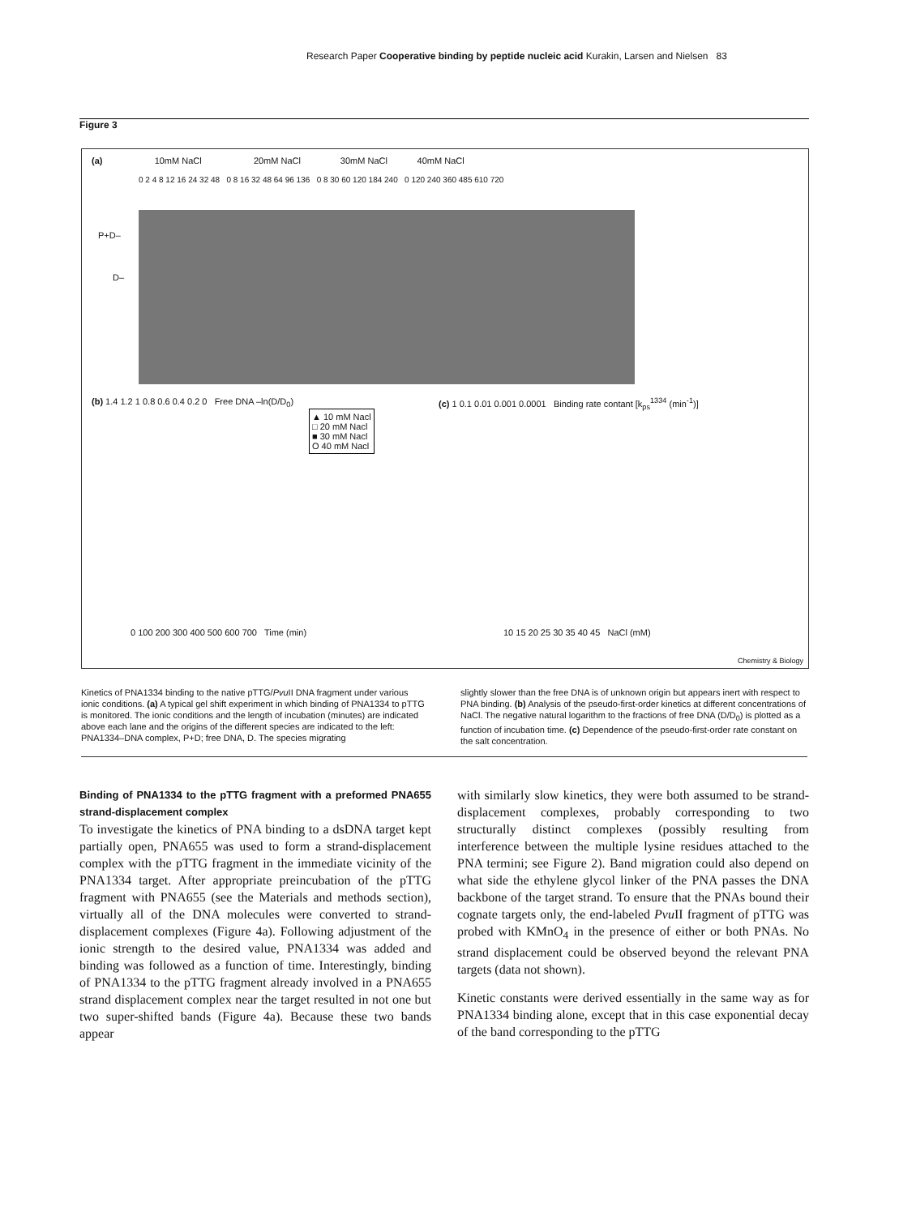Research Paper Cooperative binding by peptide nucleic acid Kurakin, Larsen and Nielsen 83
Figure 3
(a) 10mM NaCl 20mM NaCl 30mM NaCl 40mM NaCl
0 2 4 8 12 16 24 32 48 0 8 16 32 48 64 96 136 0 8 30 60 120 184 240 0 120 240 360 485 610 720
P+D–
D–
(b) 1.4 1.2 1 0.8 0.6 0.4 0.2 0 Free DNA –ln(D/D<sub>0</sub>)
▲ 10 mM Nacl
□ 20 mM Nacl
■ 30 mM Nacl
O 40 mM Nacl
0 100 200 300 400 500 600 700 Time (min)
(c) 1 0.1 0.01 0.001 0.0001 Binding rate contant [k<sub>ps</sub><sup>1334</sup> (min<sup>-1</sup>)]
10 15 20 25 30 35 40 45 NaCl (mM)
Chemistry & Biology
Kinetics of PNA1334 binding to the native pTTG/Pvu II DNA fragment under various ionic conditions. (a) A typical gel shift experiment in which binding of PNA1334 to pTTG is monitored. The ionic conditions and the length of incubation (minutes) are indicated above each lane and the origins of the different species are indicated to the left: PNA1334–DNA complex, P+D; free DNA, D. The species migrating
slightly slower than the free DNA is of unknown origin but appears inert with respect to PNA binding. (b) Analysis of the pseudo-first-order kinetics at different concentrations of NaCl. The negative natural logarithm to the fractions of free DNA (D/D<sub>0</sub>) is plotted as a function of incubation time. (c) Dependence of the pseudo-first-order rate constant on the salt concentration.
Binding of PNA1334 to the pTTG fragment with a preformed PNA655 strand-displacement complex
To investigate the kinetics of PNA binding to a dsDNA target kept partially open, PNA655 was used to form a strand-displacement complex with the pTTG fragment in the immediate vicinity of the PNA1334 target. After appropriate preincubation of the pTTG fragment with PNA655 (see the Materials and methods section), virtually all of the DNA molecules were converted to strand-displacement complexes (Figure 4a). Following adjustment of the ionic strength to the desired value, PNA1334 was added and binding was followed as a function of time. Interestingly, binding of PNA1334 to the pTTG fragment already involved in a PNA655 strand displacement complex near the target resulted in not one but two super-shifted bands (Figure 4a). Because these two bands appear
with similarly slow kinetics, they were both assumed to be strand-displacement complexes, probably corresponding to two structurally distinct complexes (possibly resulting from interference between the multiple lysine residues attached to the PNA termini; see Figure 2). Band migration could also depend on what side the ethylene glycol linker of the PNA passes the DNA backbone of the target strand. To ensure that the PNAs bound their cognate targets only, the end-labeled Pvu II fragment of pTTG was probed with KMnO<sub>4</sub> in the presence of either or both PNAs. No strand displacement could be observed beyond the relevant PNA targets (data not shown).
Kinetic constants were derived essentially in the same way as for PNA1334 binding alone, except that in this case exponential decay of the band corresponding to the pTTG